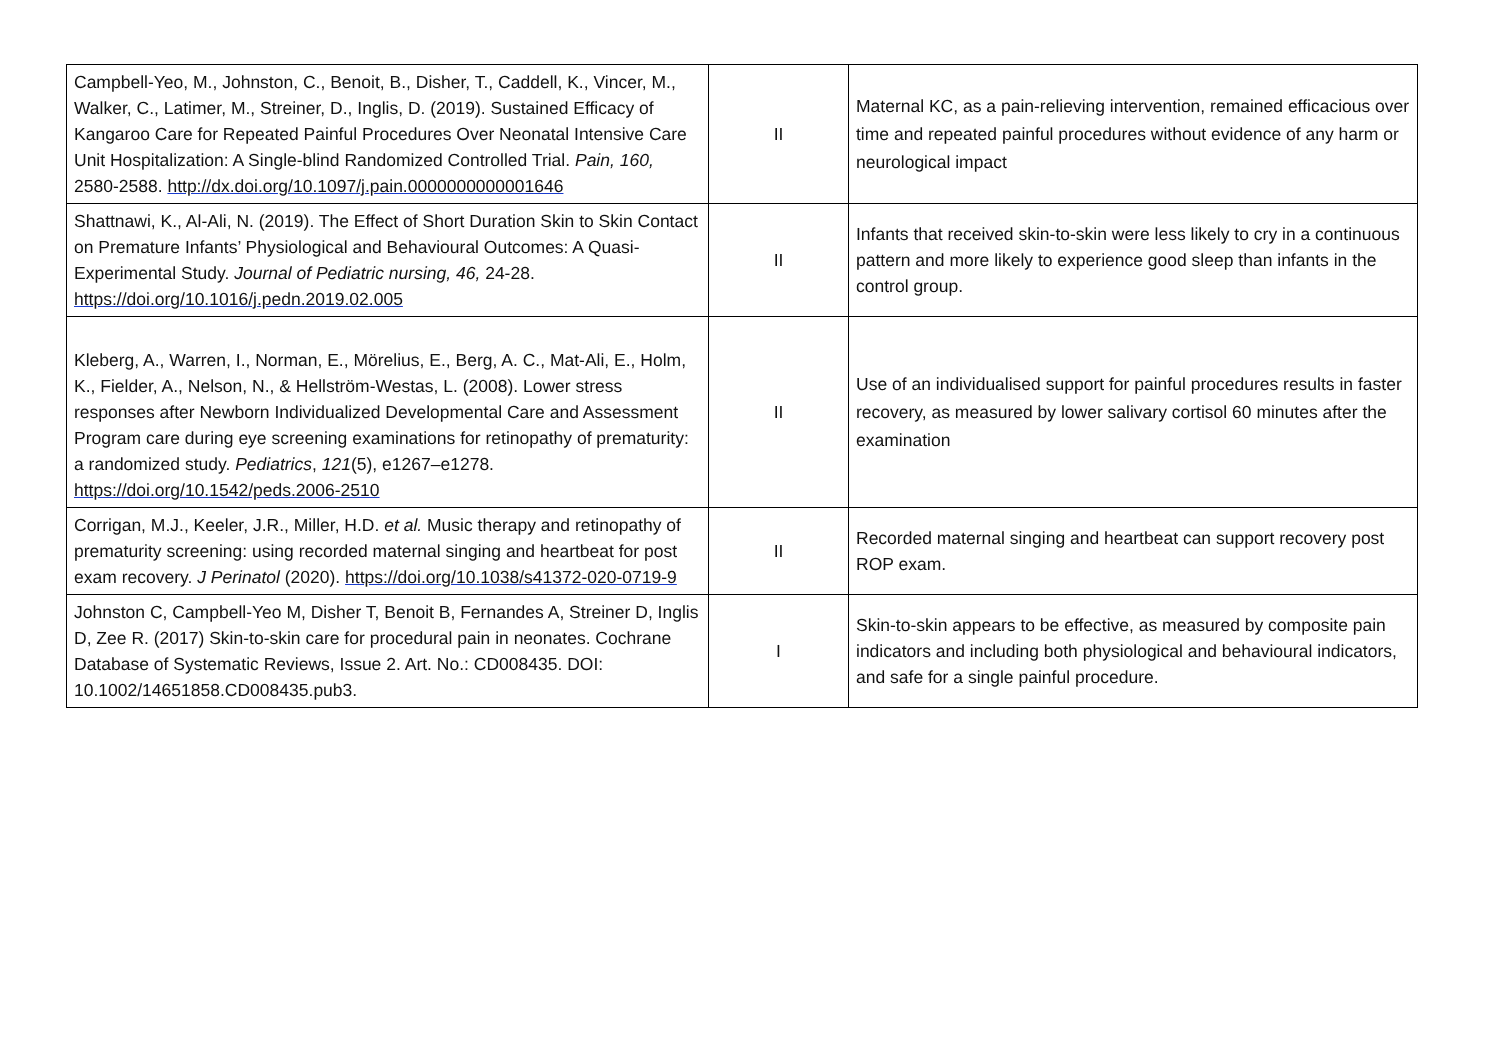| Campbell-Yeo, M., Johnston, C., Benoit, B., Disher, T., Caddell, K., Vincer, M., Walker, C., Latimer, M., Streiner, D., Inglis, D. (2019). Sustained Efficacy of Kangaroo Care for Repeated Painful Procedures Over Neonatal Intensive Care Unit Hospitalization: A Single-blind Randomized Controlled Trial. Pain, 160, 2580-2588. http://dx.doi.org/10.1097/j.pain.0000000000001646 | II | Maternal KC, as a pain-relieving intervention, remained efficacious over time and repeated painful procedures without evidence of any harm or neurological impact |
| Shattnawi, K., Al-Ali, N. (2019). The Effect of Short Duration Skin to Skin Contact on Premature Infants’ Physiological and Behavioural Outcomes: A Quasi-Experimental Study. Journal of Pediatric nursing, 46, 24-28. https://doi.org/10.1016/j.pedn.2019.02.005 | II | Infants that received skin-to-skin were less likely to cry in a continuous pattern and more likely to experience good sleep than infants in the control group. |
| Kleberg, A., Warren, I., Norman, E., Mörelius, E., Berg, A. C., Mat-Ali, E., Holm, K., Fielder, A., Nelson, N., & Hellström-Westas, L. (2008). Lower stress responses after Newborn Individualized Developmental Care and Assessment Program care during eye screening examinations for retinopathy of prematurity: a randomized study. Pediatrics , 121 (5), e1267–e1278. https://doi.org/10.1542/peds.2006-2510 | II | Use of an individualised support for painful procedures results in faster recovery, as measured by lower salivary cortisol 60 minutes after the examination |
| Corrigan, M.J., Keeler, J.R., Miller, H.D. et al. Music therapy and retinopathy of prematurity screening: using recorded maternal singing and heartbeat for post exam recovery. J Perinatol (2020). https://doi.org/10.1038/s41372-020-0719-9 | II | Recorded maternal singing and heartbeat can support recovery post ROP exam. |
| Johnston C, Campbell-Yeo M, Disher T, Benoit B, Fernandes A, Streiner D, Inglis D, Zee R. (2017) Skin-to-skin care for procedural pain in neonates. Cochrane Database of Systematic Reviews, Issue 2. Art. No.: CD008435. DOI: 10.1002/14651858.CD008435.pub3. | I | Skin-to-skin appears to be effective, as measured by composite pain indicators and including both physiological and behavioural indicators, and safe for a single painful procedure. |